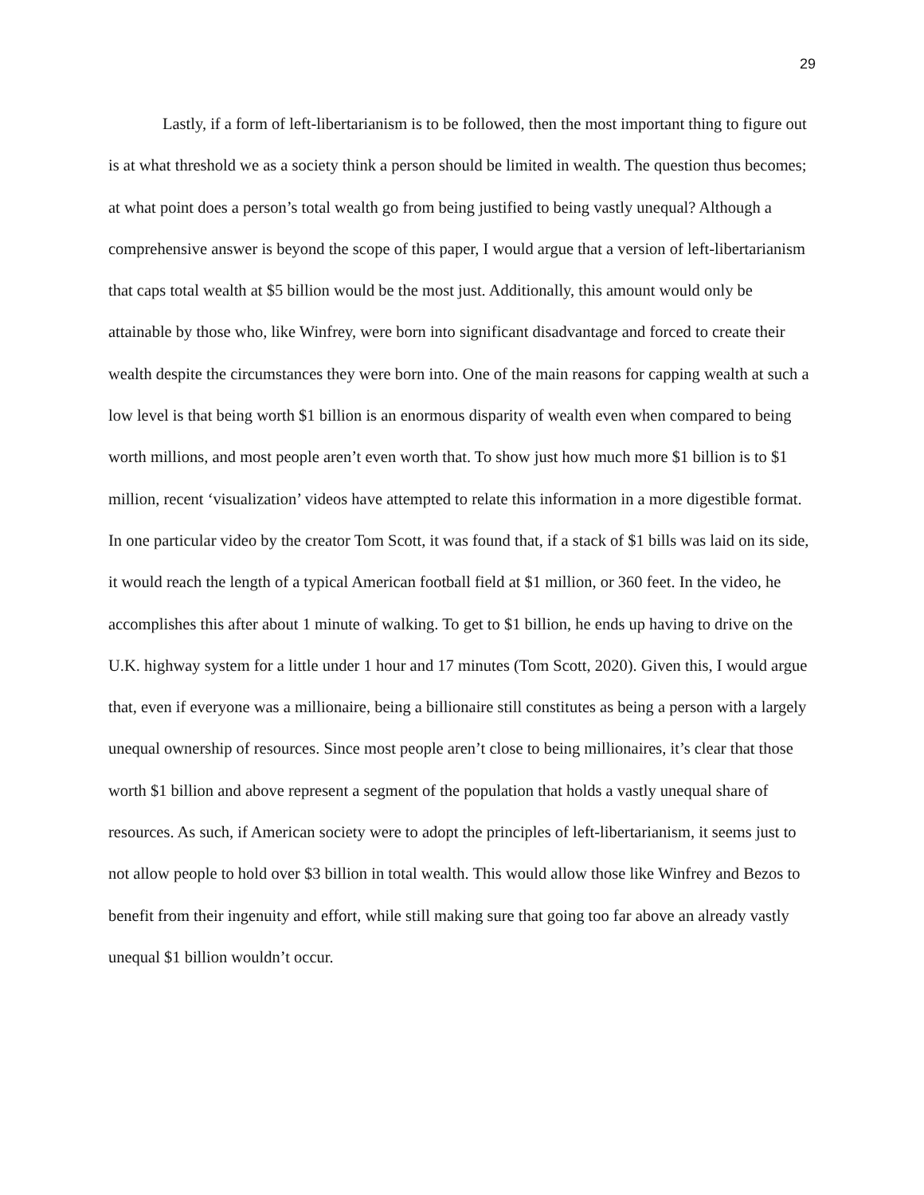29
Lastly, if a form of left-libertarianism is to be followed, then the most important thing to figure out is at what threshold we as a society think a person should be limited in wealth. The question thus becomes; at what point does a person’s total wealth go from being justified to being vastly unequal? Although a comprehensive answer is beyond the scope of this paper, I would argue that a version of left-libertarianism that caps total wealth at $5 billion would be the most just. Additionally, this amount would only be attainable by those who, like Winfrey, were born into significant disadvantage and forced to create their wealth despite the circumstances they were born into. One of the main reasons for capping wealth at such a low level is that being worth $1 billion is an enormous disparity of wealth even when compared to being worth millions, and most people aren’t even worth that. To show just how much more $1 billion is to $1 million, recent ‘visualization’ videos have attempted to relate this information in a more digestible format. In one particular video by the creator Tom Scott, it was found that, if a stack of $1 bills was laid on its side, it would reach the length of a typical American football field at $1 million, or 360 feet. In the video, he accomplishes this after about 1 minute of walking. To get to $1 billion, he ends up having to drive on the U.K. highway system for a little under 1 hour and 17 minutes (Tom Scott, 2020). Given this, I would argue that, even if everyone was a millionaire, being a billionaire still constitutes as being a person with a largely unequal ownership of resources. Since most people aren’t close to being millionaires, it’s clear that those worth $1 billion and above represent a segment of the population that holds a vastly unequal share of resources. As such, if American society were to adopt the principles of left-libertarianism, it seems just to not allow people to hold over $3 billion in total wealth. This would allow those like Winfrey and Bezos to benefit from their ingenuity and effort, while still making sure that going too far above an already vastly unequal $1 billion wouldn’t occur.